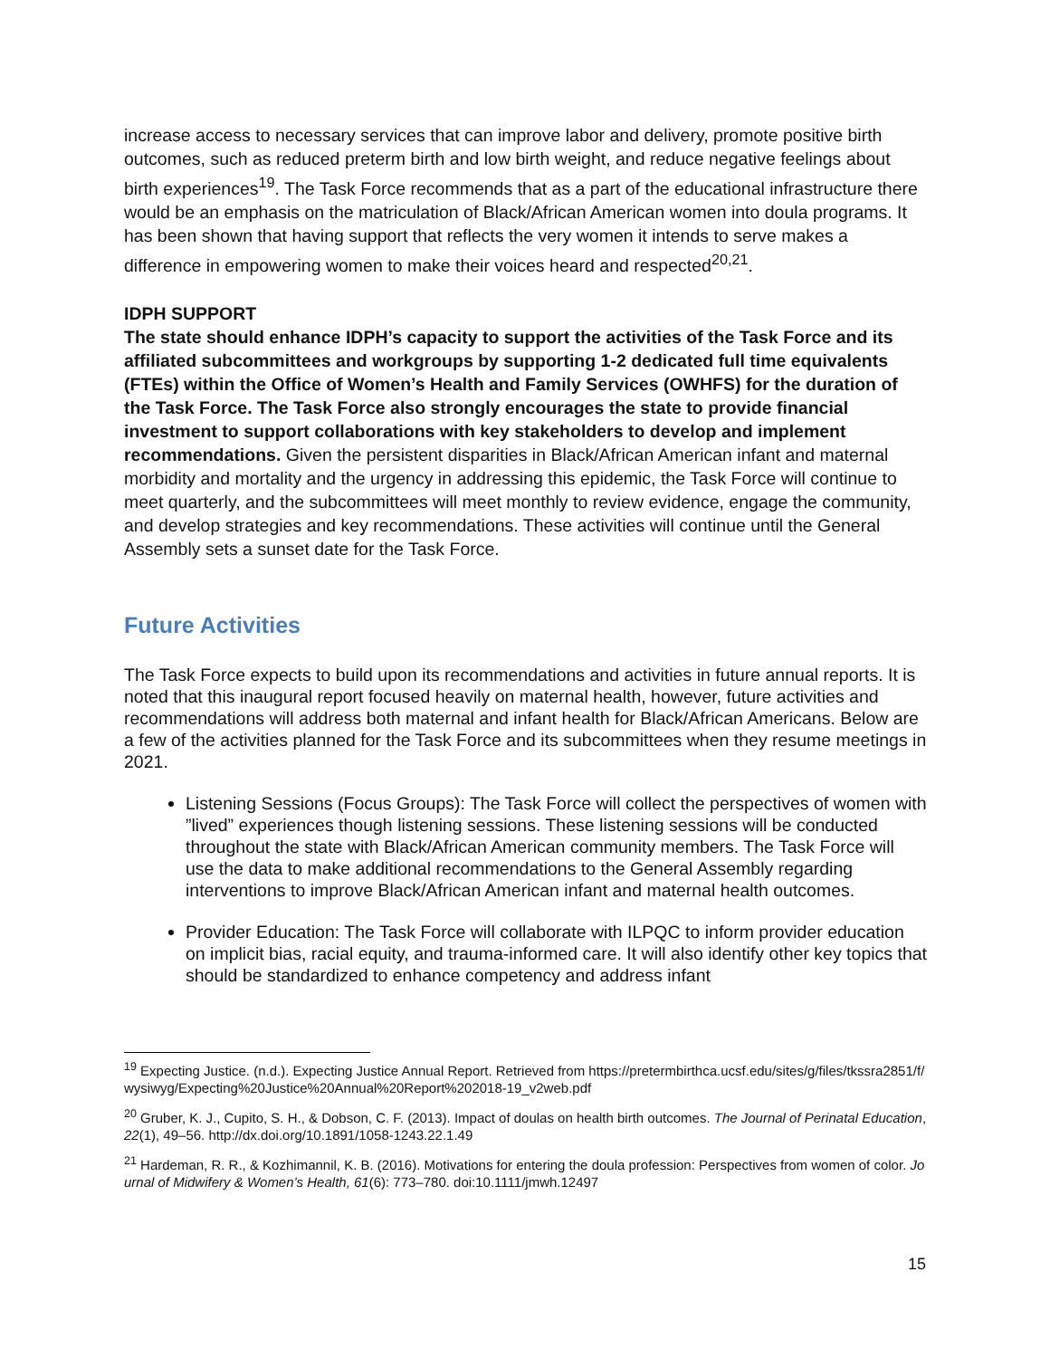increase access to necessary services that can improve labor and delivery, promote positive birth outcomes, such as reduced preterm birth and low birth weight, and reduce negative feelings about birth experiences<sup>19</sup>. The Task Force recommends that as a part of the educational infrastructure there would be an emphasis on the matriculation of Black/African American women into doula programs. It has been shown that having support that reflects the very women it intends to serve makes a difference in empowering women to make their voices heard and respected<sup>20,21</sup>.
IDPH SUPPORT
The state should enhance IDPH’s capacity to support the activities of the Task Force and its affiliated subcommittees and workgroups by supporting 1-2 dedicated full time equivalents (FTEs) within the Office of Women’s Health and Family Services (OWHFS) for the duration of the Task Force. The Task Force also strongly encourages the state to provide financial investment to support collaborations with key stakeholders to develop and implement recommendations. Given the persistent disparities in Black/African American infant and maternal morbidity and mortality and the urgency in addressing this epidemic, the Task Force will continue to meet quarterly, and the subcommittees will meet monthly to review evidence, engage the community, and develop strategies and key recommendations. These activities will continue until the General Assembly sets a sunset date for the Task Force.
Future Activities
The Task Force expects to build upon its recommendations and activities in future annual reports. It is noted that this inaugural report focused heavily on maternal health, however, future activities and recommendations will address both maternal and infant health for Black/African Americans. Below are a few of the activities planned for the Task Force and its subcommittees when they resume meetings in 2021.
Listening Sessions (Focus Groups): The Task Force will collect the perspectives of women with ”lived” experiences though listening sessions. These listening sessions will be conducted throughout the state with Black/African American community members. The Task Force will use the data to make additional recommendations to the General Assembly regarding interventions to improve Black/African American infant and maternal health outcomes.
Provider Education: The Task Force will collaborate with ILPQC to inform provider education on implicit bias, racial equity, and trauma-informed care. It will also identify other key topics that should be standardized to enhance competency and address infant
<sup>19</sup> Expecting Justice. (n.d.). Expecting Justice Annual Report. Retrieved from https://pretermbirthca.ucsf.edu/sites/g/files/tkssra2851/f/wysiwyg/Expecting%20Justice%20Annual%20Report%202018-19_v2web.pdf
<sup>20</sup> Gruber, K. J., Cupito, S. H., & Dobson, C. F. (2013). Impact of doulas on health birth outcomes. The Journal of Perinatal Education, 22(1), 49–56. http://dx.doi.org/10.1891/1058-1243.22.1.49
<sup>21</sup> Hardeman, R. R., & Kozhimannil, K. B. (2016). Motivations for entering the doula profession: Perspectives from women of color. Journal of Midwifery & Women’s Health, 61(6): 773–780. doi:10.1111/jmwh.12497
15